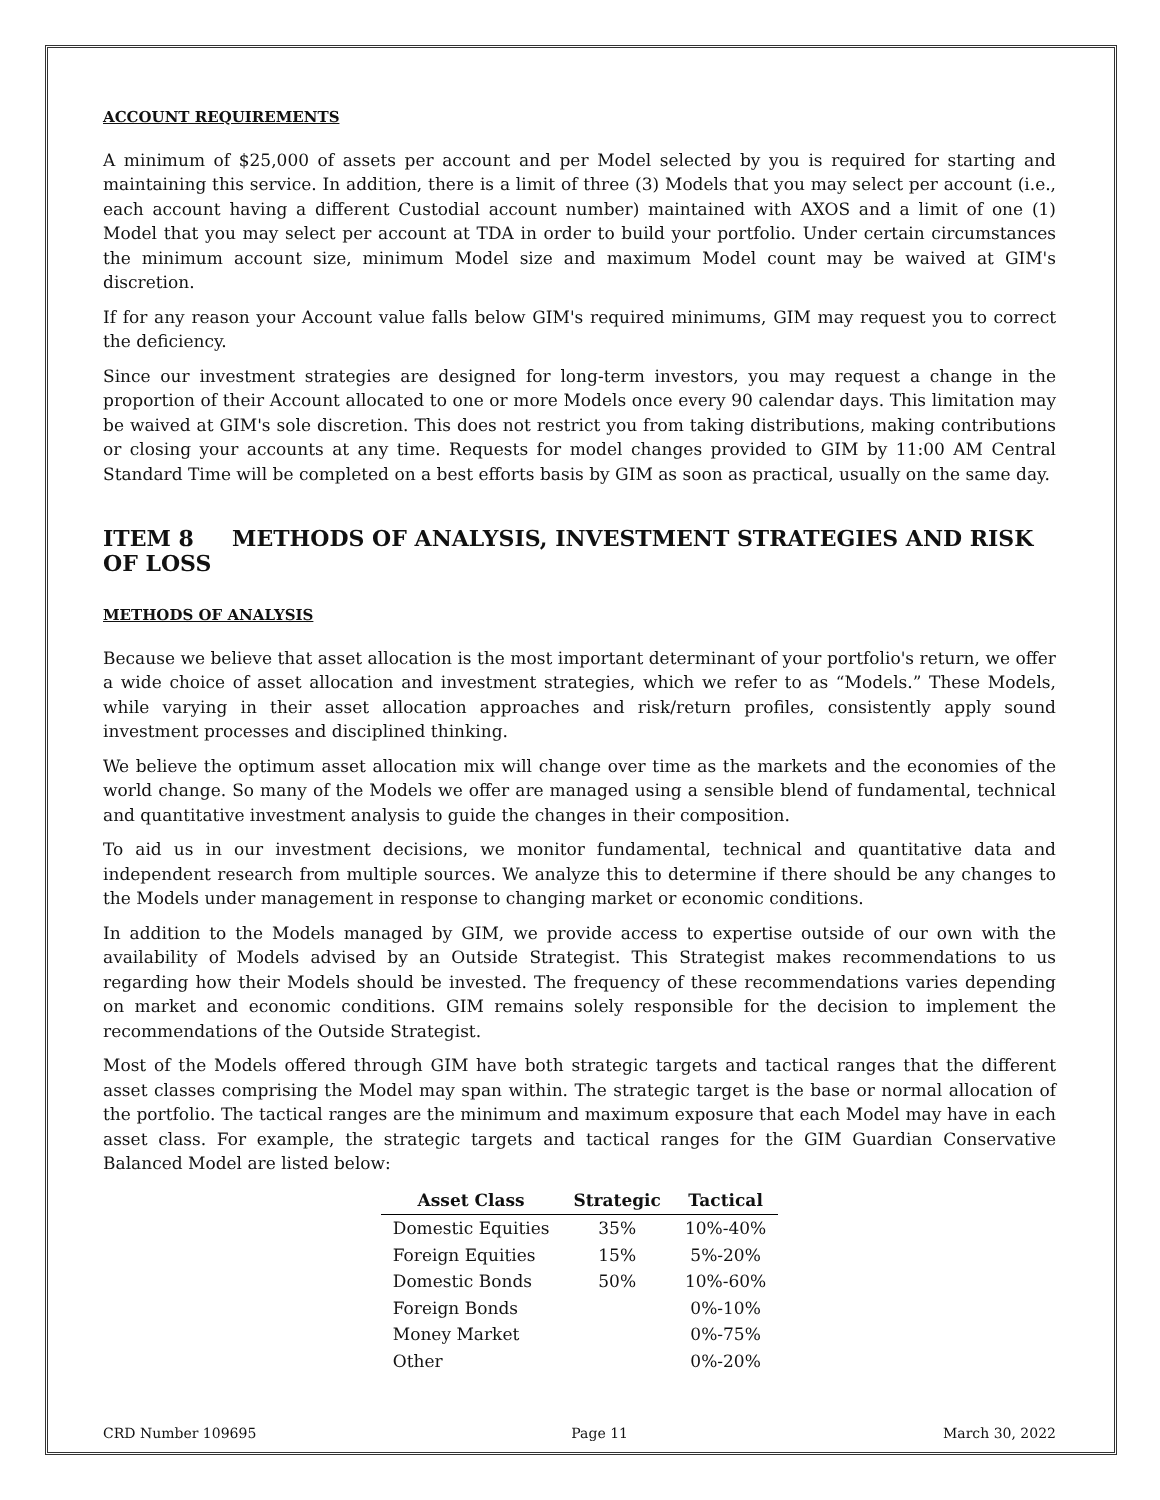ACCOUNT REQUIREMENTS
A minimum of $25,000 of assets per account and per Model selected by you is required for starting and maintaining this service. In addition, there is a limit of three (3) Models that you may select per account (i.e., each account having a different Custodial account number) maintained with AXOS and a limit of one (1) Model that you may select per account at TDA in order to build your portfolio. Under certain circumstances the minimum account size, minimum Model size and maximum Model count may be waived at GIM's discretion.
If for any reason your Account value falls below GIM's required minimums, GIM may request you to correct the deficiency.
Since our investment strategies are designed for long-term investors, you may request a change in the proportion of their Account allocated to one or more Models once every 90 calendar days. This limitation may be waived at GIM's sole discretion. This does not restrict you from taking distributions, making contributions or closing your accounts at any time. Requests for model changes provided to GIM by 11:00 AM Central Standard Time will be completed on a best efforts basis by GIM as soon as practical, usually on the same day.
ITEM 8 METHODS OF ANALYSIS, INVESTMENT STRATEGIES AND RISK OF LOSS
METHODS OF ANALYSIS
Because we believe that asset allocation is the most important determinant of your portfolio's return, we offer a wide choice of asset allocation and investment strategies, which we refer to as “Models.” These Models, while varying in their asset allocation approaches and risk/return profiles, consistently apply sound investment processes and disciplined thinking.
We believe the optimum asset allocation mix will change over time as the markets and the economies of the world change. So many of the Models we offer are managed using a sensible blend of fundamental, technical and quantitative investment analysis to guide the changes in their composition.
To aid us in our investment decisions, we monitor fundamental, technical and quantitative data and independent research from multiple sources. We analyze this to determine if there should be any changes to the Models under management in response to changing market or economic conditions.
In addition to the Models managed by GIM, we provide access to expertise outside of our own with the availability of Models advised by an Outside Strategist. This Strategist makes recommendations to us regarding how their Models should be invested. The frequency of these recommendations varies depending on market and economic conditions. GIM remains solely responsible for the decision to implement the recommendations of the Outside Strategist.
Most of the Models offered through GIM have both strategic targets and tactical ranges that the different asset classes comprising the Model may span within. The strategic target is the base or normal allocation of the portfolio. The tactical ranges are the minimum and maximum exposure that each Model may have in each asset class. For example, the strategic targets and tactical ranges for the GIM Guardian Conservative Balanced Model are listed below:
| Asset Class | Strategic | Tactical |
| --- | --- | --- |
| Domestic Equities | 35% | 10%-40% |
| Foreign Equities | 15% | 5%-20% |
| Domestic Bonds | 50% | 10%-60% |
| Foreign Bonds | | 0%-10% |
| Money Market | | 0%-75% |
| Other | | 0%-20% |
CRD Number 109695 Page 11 March 30, 2022